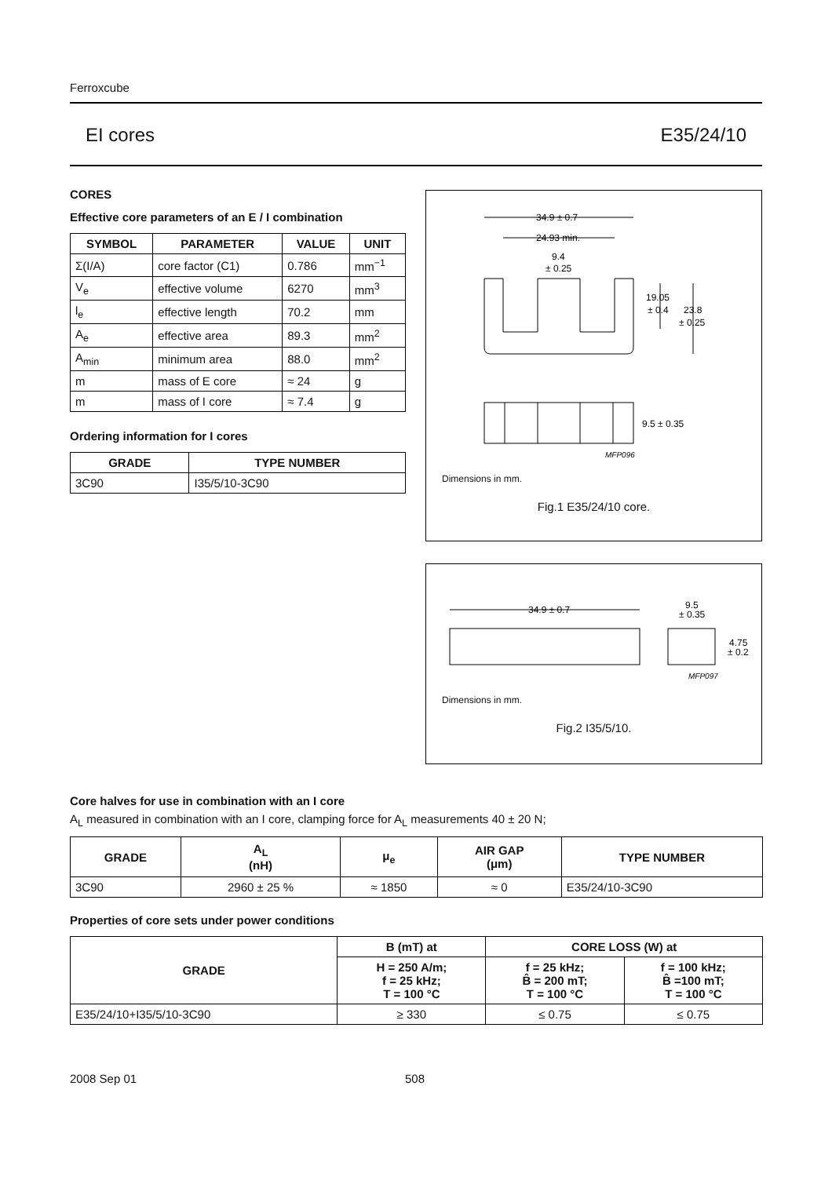Ferroxcube
EI cores E35/24/10
CORES
Effective core parameters of an E / I combination
| SYMBOL | PARAMETER | VALUE | UNIT |
| --- | --- | --- | --- |
| Σ(I/A) | core factor (C1) | 0.786 | mm<sup>−1</sup> |
| V<sub>e</sub> | effective volume | 6270 | mm<sup>3</sup> |
| l<sub>e</sub> | effective length | 70.2 | mm |
| A<sub>e</sub> | effective area | 89.3 | mm<sup>2</sup> |
| A<sub>min</sub> | minimum area | 88.0 | mm<sup>2</sup> |
| m | mass of E core | ≈ 24 | g |
| m | mass of I core | ≈ 7.4 | g |
Ordering information for I cores
| GRADE | TYPE NUMBER |
| --- | --- |
| 3C90 | I35/5/10-3C90 |
34.9 ± 0.7
24.93 min.
9.4
± 0.25
19.05
± 0.4
23.8
± 0.25
9.5 ± 0.35
MFP096
Dimensions in mm.
Fig.1 E35/24/10 core.
34.9 ± 0.7
9.5
± 0.35
4.75
± 0.2
MFP097
Dimensions in mm.
Fig.2 I35/5/10.
Core halves for use in combination with an I core
A<sub>L</sub> measured in combination with an I core, clamping force for A<sub>L</sub> measurements 40 ± 20 N;
| GRADE | A<sub>L</sub> (nH) | μ<sub>e</sub> | AIR GAP (μm) | TYPE NUMBER |
| --- | --- | --- | --- | --- |
| 3C90 | 2960 ± 25 % | ≈ 1850 | ≈ 0 | E35/24/10-3C90 |
Properties of core sets under power conditions
| GRADE | B (mT) at | CORE LOSS (W) at | |
| --- | --- | --- | --- |
| | H = 250 A/m; f = 25 kHz; T = 100 °C | f = 25 kHz; B̂ = 200 mT; T = 100 °C | f = 100 kHz; B̂ =100 mT; T = 100 °C |
| E35/24/10+I35/5/10-3C90 | ≥ 330 | ≤ 0.75 | ≤ 0.75 |
2008 Sep 01 508